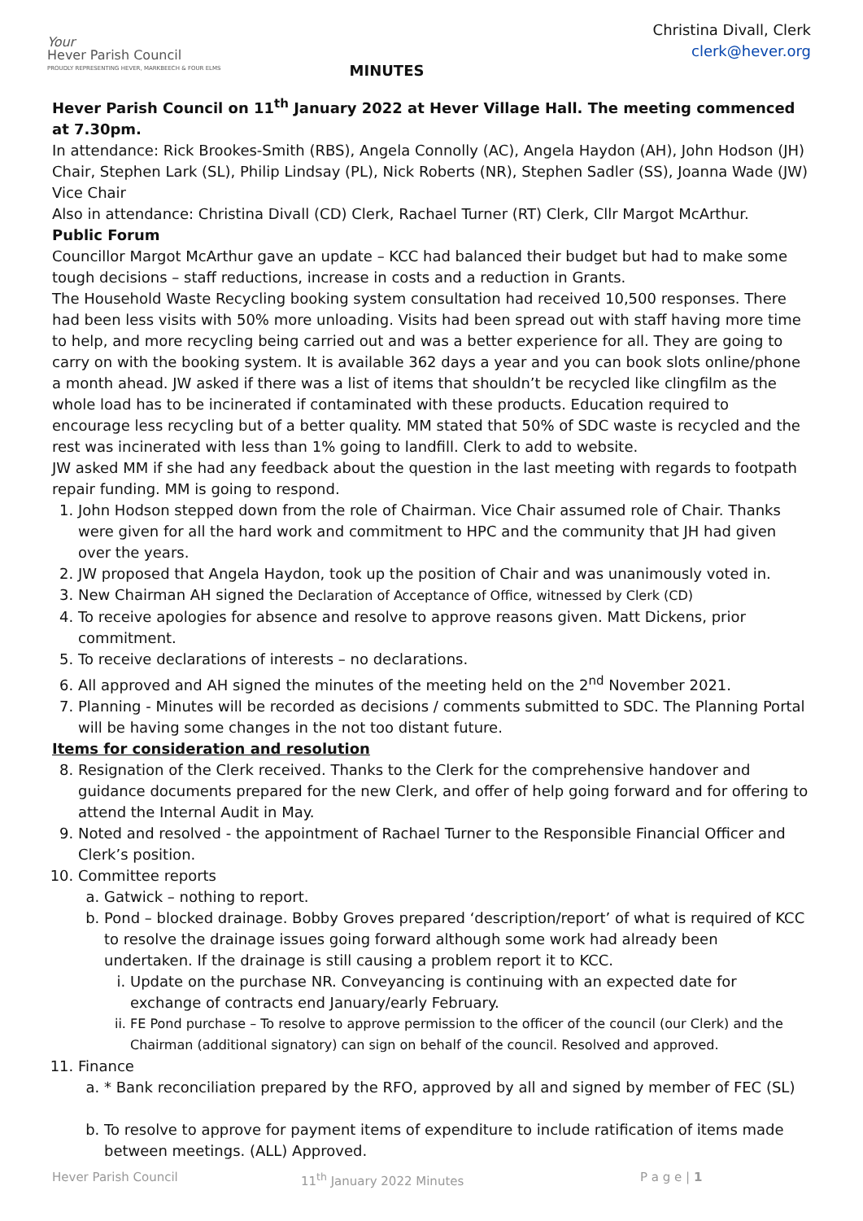Your
Hever Parish Council
PROUDLY REPRESENTING HEVER, MARKBEECH & FOUR ELMS
Christina Divall, Clerk
clerk@hever.org
MINUTES
Hever Parish Council on 11<sup>th</sup> January 2022 at Hever Village Hall. The meeting commenced at 7.30pm.
In attendance: Rick Brookes-Smith (RBS), Angela Connolly (AC), Angela Haydon (AH), John Hodson (JH) Chair, Stephen Lark (SL), Philip Lindsay (PL), Nick Roberts (NR), Stephen Sadler (SS), Joanna Wade (JW) Vice Chair
Also in attendance: Christina Divall (CD) Clerk, Rachael Turner (RT) Clerk, Cllr Margot McArthur.
Public Forum
Councillor Margot McArthur gave an update – KCC had balanced their budget but had to make some tough decisions – staff reductions, increase in costs and a reduction in Grants.
The Household Waste Recycling booking system consultation had received 10,500 responses. There had been less visits with 50% more unloading. Visits had been spread out with staff having more time to help, and more recycling being carried out and was a better experience for all. They are going to carry on with the booking system. It is available 362 days a year and you can book slots online/phone a month ahead. JW asked if there was a list of items that shouldn’t be recycled like clingfilm as the whole load has to be incinerated if contaminated with these products. Education required to encourage less recycling but of a better quality. MM stated that 50% of SDC waste is recycled and the rest was incinerated with less than 1% going to landfill. Clerk to add to website.
JW asked MM if she had any feedback about the question in the last meeting with regards to footpath repair funding. MM is going to respond.
1. John Hodson stepped down from the role of Chairman. Vice Chair assumed role of Chair. Thanks were given for all the hard work and commitment to HPC and the community that JH had given over the years.
2. JW proposed that Angela Haydon, took up the position of Chair and was unanimously voted in.
3. New Chairman AH signed the Declaration of Acceptance of Office, witnessed by Clerk (CD)
4. To receive apologies for absence and resolve to approve reasons given. Matt Dickens, prior commitment.
5. To receive declarations of interests – no declarations.
6. All approved and AH signed the minutes of the meeting held on the 2<sup>nd</sup> November 2021.
7. Planning - Minutes will be recorded as decisions / comments submitted to SDC. The Planning Portal will be having some changes in the not too distant future.
Items for consideration and resolution
8. Resignation of the Clerk received. Thanks to the Clerk for the comprehensive handover and guidance documents prepared for the new Clerk, and offer of help going forward and for offering to attend the Internal Audit in May.
9. Noted and resolved - the appointment of Rachael Turner to the Responsible Financial Officer and Clerk’s position.
10. Committee reports
a. Gatwick – nothing to report.
b. Pond – blocked drainage. Bobby Groves prepared ‘description/report’ of what is required of KCC to resolve the drainage issues going forward although some work had already been undertaken. If the drainage is still causing a problem report it to KCC.
i. Update on the purchase NR. Conveyancing is continuing with an expected date for exchange of contracts end January/early February.
ii. FE Pond purchase – To resolve to approve permission to the officer of the council (our Clerk) and the Chairman (additional signatory) can sign on behalf of the council. Resolved and approved.
11. Finance
a. * Bank reconciliation prepared by the RFO, approved by all and signed by member of FEC (SL)
b. To resolve to approve for payment items of expenditure to include ratification of items made between meetings. (ALL) Approved.
Hever Parish Council 11<sup>th</sup> January 2022 Minutes P a g e | 1